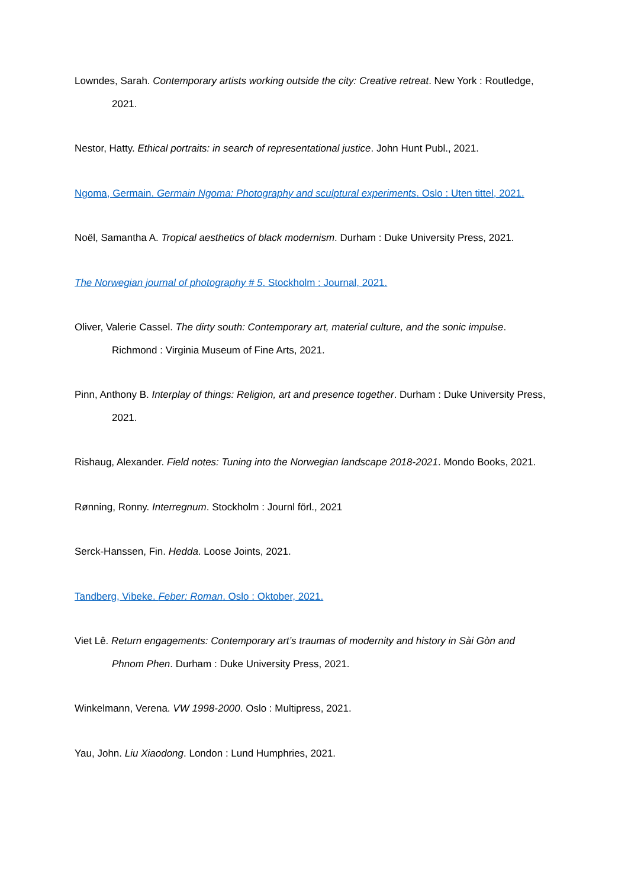Lowndes, Sarah. Contemporary artists working outside the city: Creative retreat. New York : Routledge, 2021.
Nestor, Hatty. Ethical portraits: in search of representational justice. John Hunt Publ., 2021.
Ngoma, Germain. Germain Ngoma: Photography and sculptural experiments. Oslo : Uten tittel, 2021.
Noël, Samantha A. Tropical aesthetics of black modernism. Durham : Duke University Press, 2021.
The Norwegian journal of photography # 5. Stockholm : Journal, 2021.
Oliver, Valerie Cassel. The dirty south: Contemporary art, material culture, and the sonic impulse. Richmond : Virginia Museum of Fine Arts, 2021.
Pinn, Anthony B. Interplay of things: Religion, art and presence together. Durham : Duke University Press, 2021.
Rishaug, Alexander. Field notes: Tuning into the Norwegian landscape 2018-2021. Mondo Books, 2021.
Rønning, Ronny. Interregnum. Stockholm : Journl förl., 2021
Serck-Hanssen, Fin. Hedda. Loose Joints, 2021.
Tandberg, Vibeke. Feber: Roman. Oslo : Oktober, 2021.
Viet Lê. Return engagements: Contemporary art’s traumas of modernity and history in Sài Gòn and Phnom Phen. Durham : Duke University Press, 2021.
Winkelmann, Verena. VW 1998-2000. Oslo : Multipress, 2021.
Yau, John. Liu Xiaodong. London : Lund Humphries, 2021.